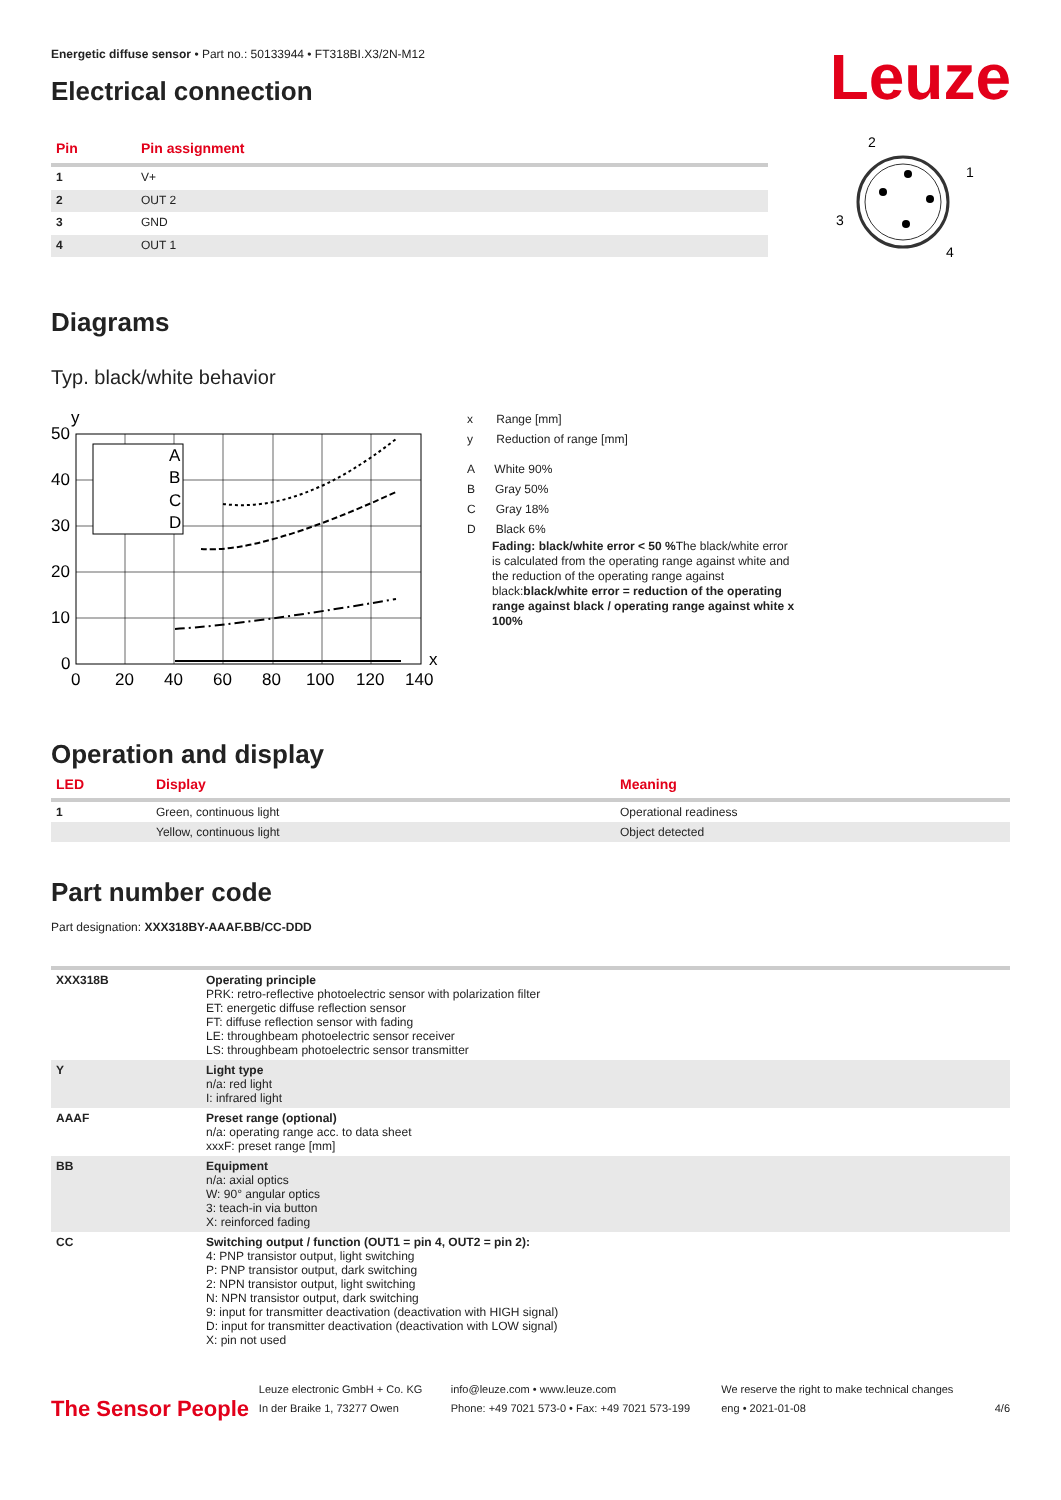Leuze
Energetic diffuse sensor • Part no.: 50133944 • FT318BI.X3/2N-M12
Electrical connection
| Pin | Pin assignment |
| --- | --- |
| 1 | V+ |
| 2 | OUT 2 |
| 3 | GND |
| 4 | OUT 1 |
2
1
3
4
Diagrams
Typ. black/white behavior
A
B
C
D
y
x
50
40
30
20
10
0
0
20
40
60
80
100
120
140
x Range [mm]
y Reduction of range [mm]
A White 90%
B Gray 50%
C Gray 18%
D Black 6%
Fading: black/white error < 50 % The black/white error is calculated from the operating range against white and the reduction of the operating range against black:black/white error = reduction of the operating range against black / operating range against white x 100%
Operation and display
| LED | Display | Meaning |
| --- | --- | --- |
| 1 | Green, continuous light | Operational readiness |
| | Yellow, continuous light | Object detected |
Part number code
Part designation: XXX318BY-AAAF.BB/CC-DDD
| XXX318B | Operating principle PRK: retro-reflective photoelectric sensor with polarization filter ET: energetic diffuse reflection sensor FT: diffuse reflection sensor with fading LE: throughbeam photoelectric sensor receiver LS: throughbeam photoelectric sensor transmitter |
| Y | Light type n/a: red light I: infrared light |
| AAAF | Preset range (optional) n/a: operating range acc. to data sheet xxxF: preset range [mm] |
| BB | Equipment n/a: axial optics W: 90° angular optics 3: teach-in via button X: reinforced fading |
| CC | Switching output / function (OUT1 = pin 4, OUT2 = pin 2): 4: PNP transistor output, light switching P: PNP transistor output, dark switching 2: NPN transistor output, light switching N: NPN transistor output, dark switching 9: input for transmitter deactivation (deactivation with HIGH signal) D: input for transmitter deactivation (deactivation with LOW signal) X: pin not used |
The Sensor People
Leuze electronic GmbH + Co. KG
In der Braike 1, 73277 Owen
info@leuze.com • www.leuze.com
Phone: +49 7021 573-0 • Fax: +49 7021 573-199
We reserve the right to make technical changes
eng • 2021-01-08
4/6